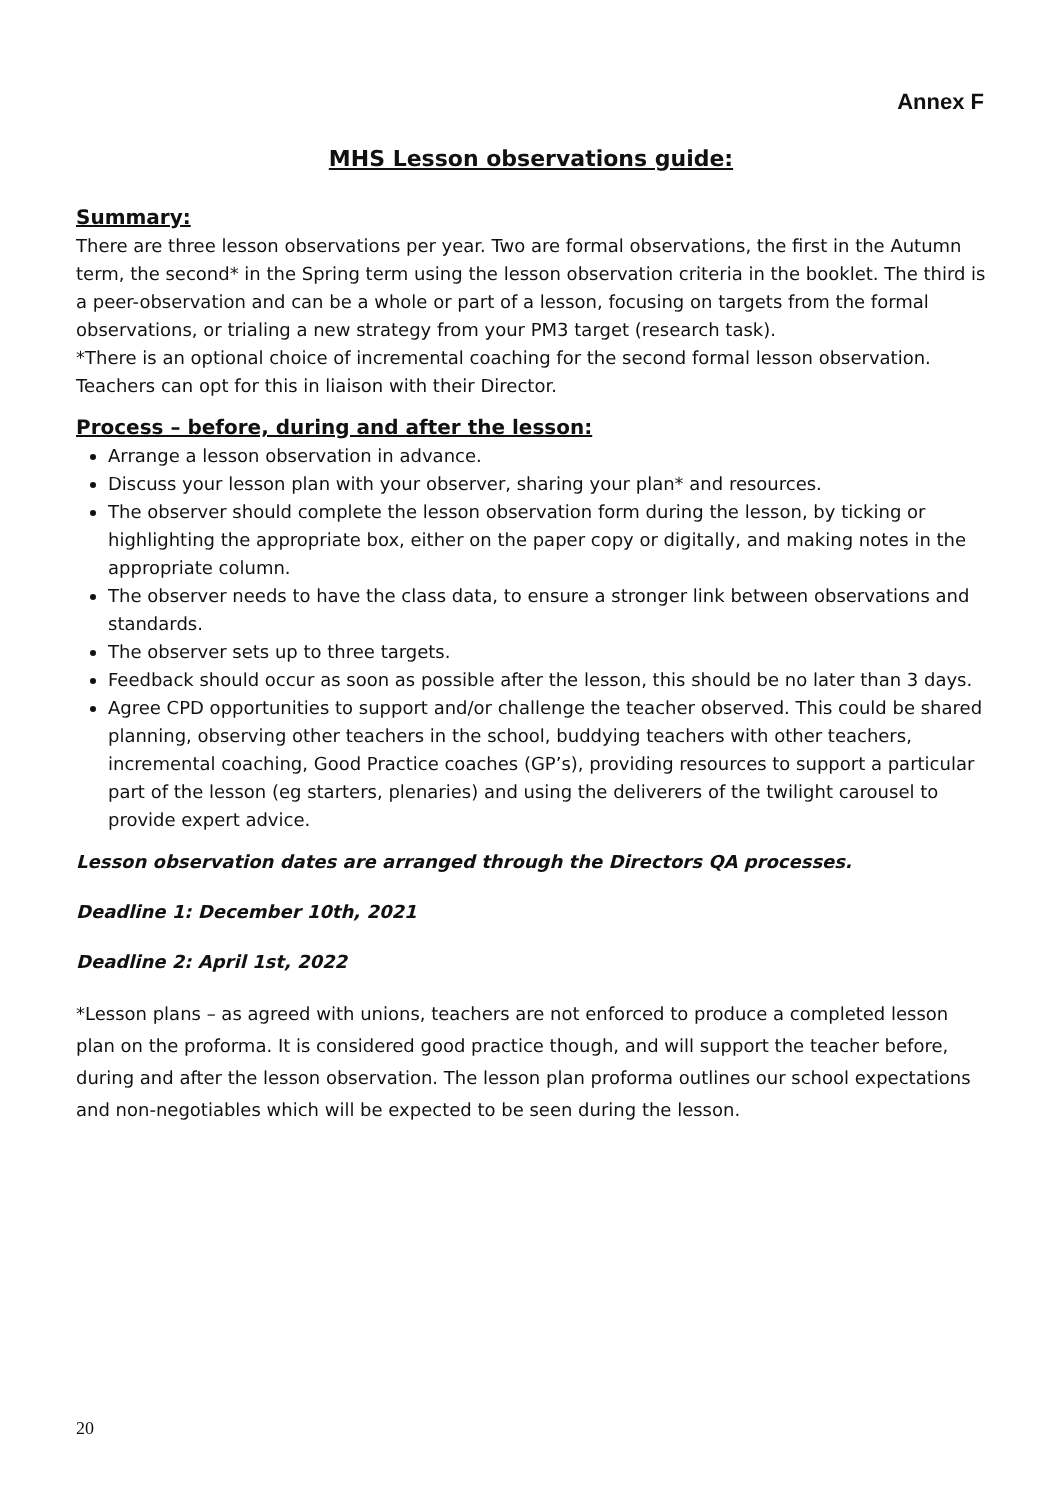Annex F
MHS Lesson observations guide:
Summary:
There are three lesson observations per year. Two are formal observations, the first in the Autumn term, the second* in the Spring term using the lesson observation criteria in the booklet. The third is a peer-observation and can be a whole or part of a lesson, focusing on targets from the formal observations, or trialing a new strategy from your PM3 target (research task).
*There is an optional choice of incremental coaching for the second formal lesson observation. Teachers can opt for this in liaison with their Director.
Process – before, during and after the lesson:
Arrange a lesson observation in advance.
Discuss your lesson plan with your observer, sharing your plan* and resources.
The observer should complete the lesson observation form during the lesson, by ticking or highlighting the appropriate box, either on the paper copy or digitally, and making notes in the appropriate column.
The observer needs to have the class data, to ensure a stronger link between observations and standards.
The observer sets up to three targets.
Feedback should occur as soon as possible after the lesson, this should be no later than 3 days.
Agree CPD opportunities to support and/or challenge the teacher observed. This could be shared planning, observing other teachers in the school, buddying teachers with other teachers, incremental coaching, Good Practice coaches (GP’s), providing resources to support a particular part of the lesson (eg starters, plenaries) and using the deliverers of the twilight carousel to provide expert advice.
Lesson observation dates are arranged through the Directors QA processes.
Deadline 1: December 10th, 2021
Deadline 2: April 1st, 2022
*Lesson plans – as agreed with unions, teachers are not enforced to produce a completed lesson plan on the proforma. It is considered good practice though, and will support the teacher before, during and after the lesson observation. The lesson plan proforma outlines our school expectations and non-negotiables which will be expected to be seen during the lesson.
20